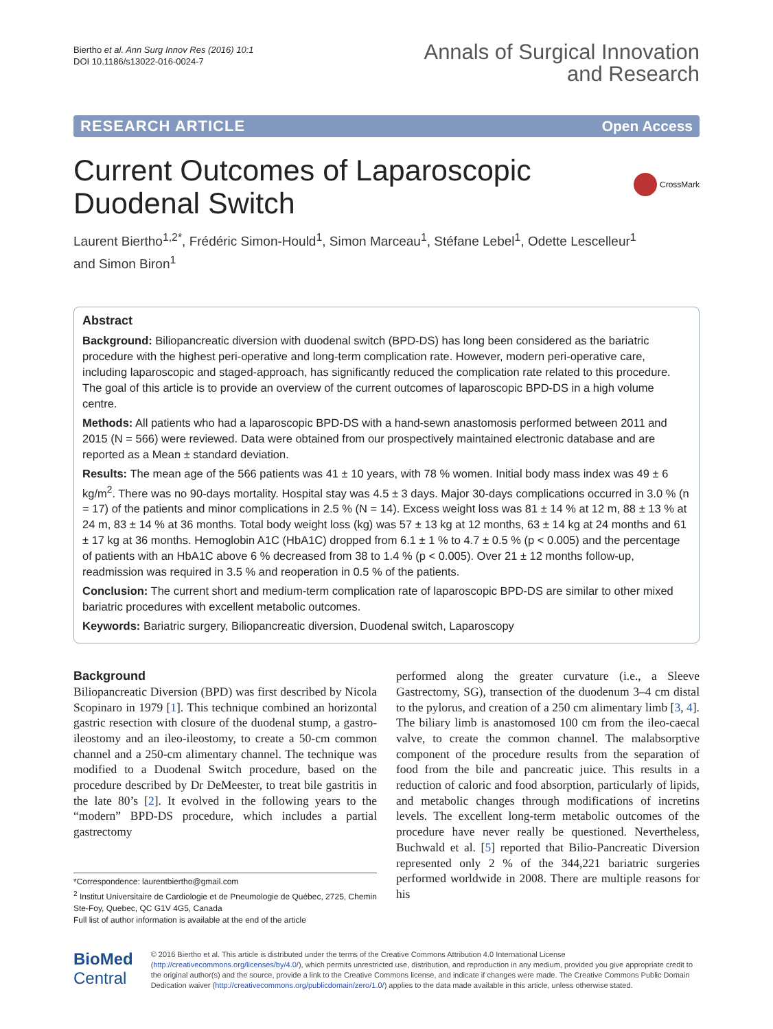Biertho et al. Ann Surg Innov Res (2016) 10:1
DOI 10.1186/s13022-016-0024-7
Annals of Surgical Innovation
and Research
RESEARCH ARTICLE Open Access
Current Outcomes of Laparoscopic
Duodenal Switch
CrossMark
Laurent Biertho<sup>1,2*</sup>, Frédéric Simon-Hould<sup>1</sup>, Simon Marceau<sup>1</sup>, Stéfane Lebel<sup>1</sup>, Odette Lescelleur<sup>1</sup>
and Simon Biron<sup>1</sup>
Abstract
Background: Biliopancreatic diversion with duodenal switch (BPD-DS) has long been considered as the bariatric procedure with the highest peri-operative and long-term complication rate. However, modern peri-operative care, including laparoscopic and staged-approach, has significantly reduced the complication rate related to this procedure. The goal of this article is to provide an overview of the current outcomes of laparoscopic BPD-DS in a high volume centre.
Methods: All patients who had a laparoscopic BPD-DS with a hand-sewn anastomosis performed between 2011 and 2015 (N = 566) were reviewed. Data were obtained from our prospectively maintained electronic database and are reported as a Mean ± standard deviation.
Results: The mean age of the 566 patients was 41 ± 10 years, with 78 % women. Initial body mass index was 49 ± 6 kg/m<sup>2</sup>. There was no 90-days mortality. Hospital stay was 4.5 ± 3 days. Major 30-days complications occurred in 3.0 % (n = 17) of the patients and minor complications in 2.5 % (N = 14). Excess weight loss was 81 ± 14 % at 12 m, 88 ± 13 % at 24 m, 83 ± 14 % at 36 months. Total body weight loss (kg) was 57 ± 13 kg at 12 months, 63 ± 14 kg at 24 months and 61 ± 17 kg at 36 months. Hemoglobin A1C (HbA1C) dropped from 6.1 ± 1 % to 4.7 ± 0.5 % (p < 0.005) and the percentage of patients with an HbA1C above 6 % decreased from 38 to 1.4 % (p < 0.005). Over 21 ± 12 months follow-up, readmission was required in 3.5 % and reoperation in 0.5 % of the patients.
Conclusion: The current short and medium-term complication rate of laparoscopic BPD-DS are similar to other mixed bariatric procedures with excellent metabolic outcomes.
Keywords: Bariatric surgery, Biliopancreatic diversion, Duodenal switch, Laparoscopy
Background
Biliopancreatic Diversion (BPD) was first described by Nicola Scopinaro in 1979 [1]. This technique combined an horizontal gastric resection with closure of the duodenal stump, a gastro-ileostomy and an ileo-ileostomy, to create a 50-cm common channel and a 250-cm alimentary channel. The technique was modified to a Duodenal Switch procedure, based on the procedure described by Dr DeMeester, to treat bile gastritis in the late 80’s [2]. It evolved in the following years to the “modern” BPD-DS procedure, which includes a partial gastrectomy
*Correspondence: laurentbiertho@gmail.com
<sup>2</sup> Institut Universitaire de Cardiologie et de Pneumologie de Québec, 2725, Chemin Ste-Foy, Quebec, QC G1V 4G5, Canada
Full list of author information is available at the end of the article
performed along the greater curvature (i.e., a Sleeve Gastrectomy, SG), transection of the duodenum 3–4 cm distal to the pylorus, and creation of a 250 cm alimentary limb [3, 4]. The biliary limb is anastomosed 100 cm from the ileo-caecal valve, to create the common channel. The malabsorptive component of the procedure results from the separation of food from the bile and pancreatic juice. This results in a reduction of caloric and food absorption, particularly of lipids, and metabolic changes through modifications of incretins levels. The excellent long-term metabolic outcomes of the procedure have never really be questioned. Nevertheless, Buchwald et al. [5] reported that Bilio-Pancreatic Diversion represented only 2 % of the 344,221 bariatric surgeries performed worldwide in 2008. There are multiple reasons for his
BioMed Central
© 2016 Biertho et al. This article is distributed under the terms of the Creative Commons Attribution 4.0 International License (http://creativecommons.org/licenses/by/4.0/), which permits unrestricted use, distribution, and reproduction in any medium, provided you give appropriate credit to the original author(s) and the source, provide a link to the Creative Commons license, and indicate if changes were made. The Creative Commons Public Domain Dedication waiver (http://creativecommons.org/publicdomain/zero/1.0/) applies to the data made available in this article, unless otherwise stated.